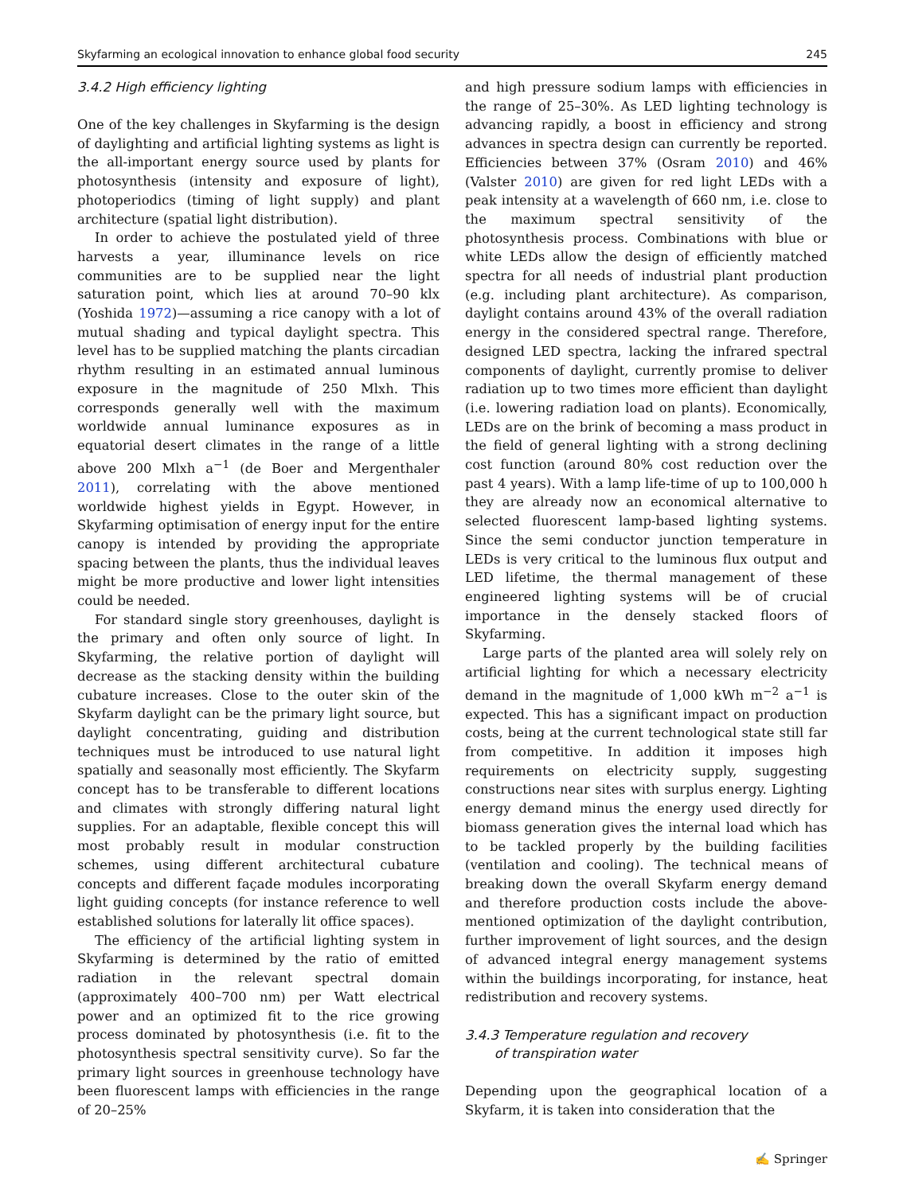Skyfarming an ecological innovation to enhance global food security 245
3.4.2 High efficiency lighting
One of the key challenges in Skyfarming is the design of daylighting and artificial lighting systems as light is the all-important energy source used by plants for photosynthesis (intensity and exposure of light), photoperiodics (timing of light supply) and plant architecture (spatial light distribution).
In order to achieve the postulated yield of three harvests a year, illuminance levels on rice communities are to be supplied near the light saturation point, which lies at around 70–90 klx (Yoshida 1972)—assuming a rice canopy with a lot of mutual shading and typical daylight spectra. This level has to be supplied matching the plants circadian rhythm resulting in an estimated annual luminous exposure in the magnitude of 250 Mlxh. This corresponds generally well with the maximum worldwide annual luminance exposures as in equatorial desert climates in the range of a little above 200 Mlxh a<sup>−1</sup> (de Boer and Mergenthaler 2011), correlating with the above mentioned worldwide highest yields in Egypt. However, in Skyfarming optimisation of energy input for the entire canopy is intended by providing the appropriate spacing between the plants, thus the individual leaves might be more productive and lower light intensities could be needed.
For standard single story greenhouses, daylight is the primary and often only source of light. In Skyfarming, the relative portion of daylight will decrease as the stacking density within the building cubature increases. Close to the outer skin of the Skyfarm daylight can be the primary light source, but daylight concentrating, guiding and distribution techniques must be introduced to use natural light spatially and seasonally most efficiently. The Skyfarm concept has to be transferable to different locations and climates with strongly differing natural light supplies. For an adaptable, flexible concept this will most probably result in modular construction schemes, using different architectural cubature concepts and different façade modules incorporating light guiding concepts (for instance reference to well established solutions for laterally lit office spaces).
The efficiency of the artificial lighting system in Skyfarming is determined by the ratio of emitted radiation in the relevant spectral domain (approximately 400–700 nm) per Watt electrical power and an optimized fit to the rice growing process dominated by photosynthesis (i.e. fit to the photosynthesis spectral sensitivity curve). So far the primary light sources in greenhouse technology have been fluorescent lamps with efficiencies in the range of 20–25%
and high pressure sodium lamps with efficiencies in the range of 25–30%. As LED lighting technology is advancing rapidly, a boost in efficiency and strong advances in spectra design can currently be reported. Efficiencies between 37% (Osram 2010) and 46% (Valster 2010) are given for red light LEDs with a peak intensity at a wavelength of 660 nm, i.e. close to the maximum spectral sensitivity of the photosynthesis process. Combinations with blue or white LEDs allow the design of efficiently matched spectra for all needs of industrial plant production (e.g. including plant architecture). As comparison, daylight contains around 43% of the overall radiation energy in the considered spectral range. Therefore, designed LED spectra, lacking the infrared spectral components of daylight, currently promise to deliver radiation up to two times more efficient than daylight (i.e. lowering radiation load on plants). Economically, LEDs are on the brink of becoming a mass product in the field of general lighting with a strong declining cost function (around 80% cost reduction over the past 4 years). With a lamp life-time of up to 100,000 h they are already now an economical alternative to selected fluorescent lamp-based lighting systems. Since the semi conductor junction temperature in LEDs is very critical to the luminous flux output and LED lifetime, the thermal management of these engineered lighting systems will be of crucial importance in the densely stacked floors of Skyfarming.
Large parts of the planted area will solely rely on artificial lighting for which a necessary electricity demand in the magnitude of 1,000 kWh m<sup>−2</sup> a<sup>−1</sup> is expected. This has a significant impact on production costs, being at the current technological state still far from competitive. In addition it imposes high requirements on electricity supply, suggesting constructions near sites with surplus energy. Lighting energy demand minus the energy used directly for biomass generation gives the internal load which has to be tackled properly by the building facilities (ventilation and cooling). The technical means of breaking down the overall Skyfarm energy demand and therefore production costs include the above-mentioned optimization of the daylight contribution, further improvement of light sources, and the design of advanced integral energy management systems within the buildings incorporating, for instance, heat redistribution and recovery systems.
3.4.3 Temperature regulation and recovery
of transpiration water
Depending upon the geographical location of a Skyfarm, it is taken into consideration that the
✍ Springer